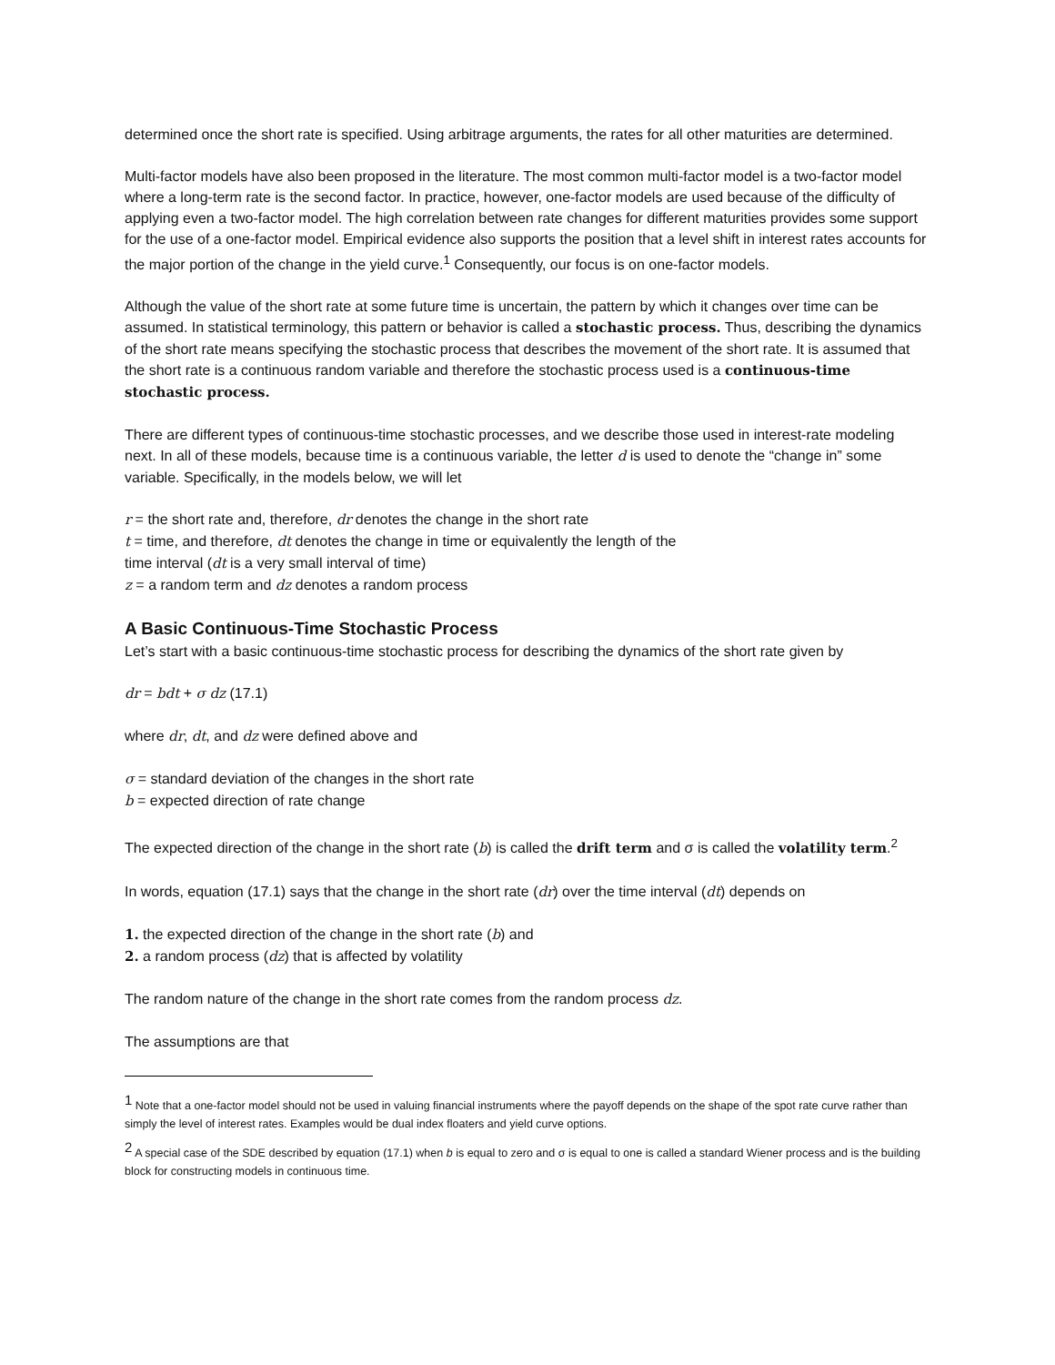determined once the short rate is specified. Using arbitrage arguments, the rates for all other maturities are determined.
Multi-factor models have also been proposed in the literature. The most common multi-factor model is a two-factor model where a long-term rate is the second factor. In practice, however, one-factor models are used because of the difficulty of applying even a two-factor model. The high correlation between rate changes for different maturities provides some support for the use of a one-factor model. Empirical evidence also supports the position that a level shift in interest rates accounts for the major portion of the change in the yield curve.<sup>1</sup> Consequently, our focus is on one-factor models.
Although the value of the short rate at some future time is uncertain, the pattern by which it changes over time can be assumed. In statistical terminology, this pattern or behavior is called a stochastic process. Thus, describing the dynamics of the short rate means specifying the stochastic process that describes the movement of the short rate. It is assumed that the short rate is a continuous random variable and therefore the stochastic process used is a continuous-time stochastic process.
There are different types of continuous-time stochastic processes, and we describe those used in interest-rate modeling next. In all of these models, because time is a continuous variable, the letter d is used to denote the “change in” some variable. Specifically, in the models below, we will let
r = the short rate and, therefore, dr denotes the change in the short rate
t = time, and therefore, dt denotes the change in time or equivalently the length of the
time interval (dt is a very small interval of time)
z = a random term and dz denotes a random process
A Basic Continuous-Time Stochastic Process
Let’s start with a basic continuous-time stochastic process for describing the dynamics of the short rate given by
dr = bdt + σ dz (17.1)
where dr, dt, and dz were defined above and
σ = standard deviation of the changes in the short rate
b = expected direction of rate change
The expected direction of the change in the short rate (b) is called the drift term and σ is called the volatility term.<sup>2</sup>
In words, equation (17.1) says that the change in the short rate (dr) over the time interval (dt) depends on
1. the expected direction of the change in the short rate (b) and
2. a random process (dz) that is affected by volatility
The random nature of the change in the short rate comes from the random process dz.
The assumptions are that
<sup>1</sup> Note that a one-factor model should not be used in valuing financial instruments where the payoff depends on the shape of the spot rate curve rather than simply the level of interest rates. Examples would be dual index floaters and yield curve options.
<sup>2</sup> A special case of the SDE described by equation (17.1) when b is equal to zero and σ is equal to one is called a standard Wiener process and is the building block for constructing models in continuous time.